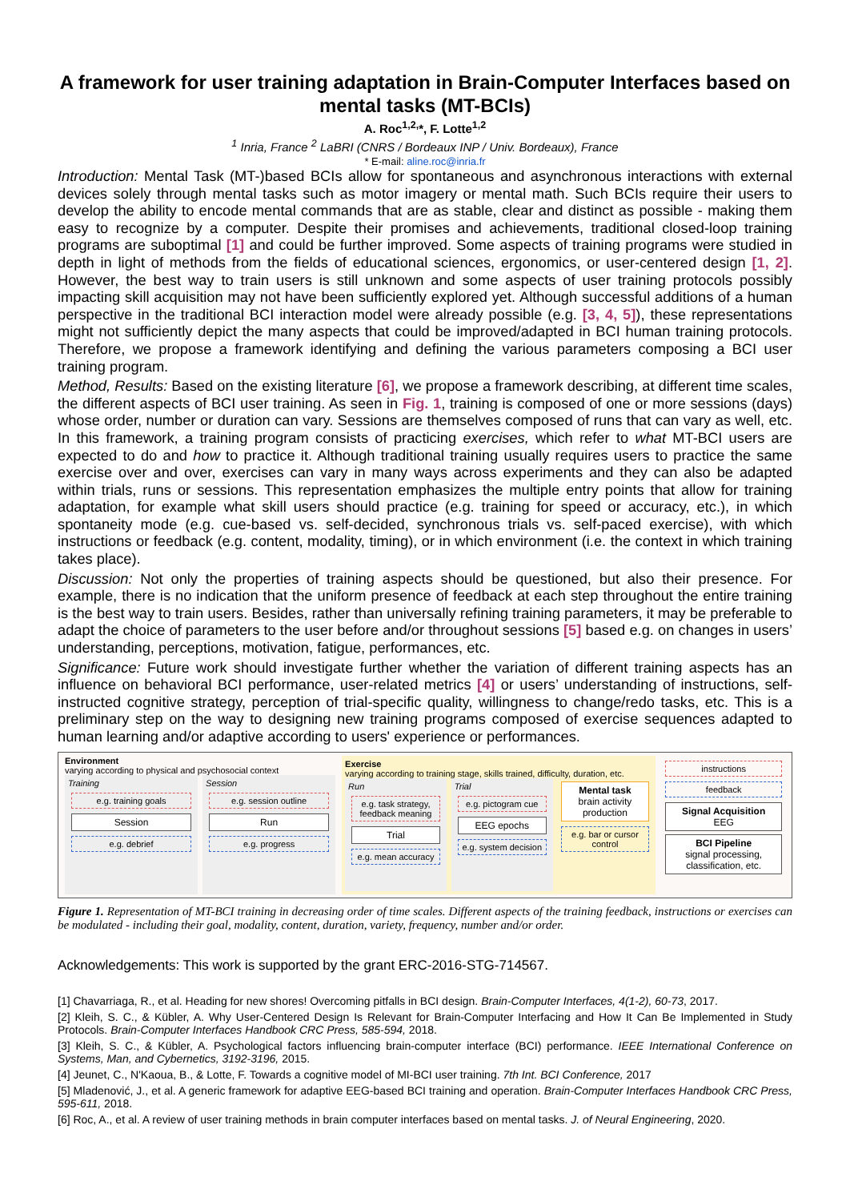A framework for user training adaptation in Brain-Computer Interfaces based on mental tasks (MT-BCIs)
A. Roc<sup>1,2,</sup>*, F. Lotte<sup>1,2</sup>
<sup>1</sup> Inria, France <sup>2</sup> LaBRI (CNRS / Bordeaux INP / Univ. Bordeaux), France
* E-mail: aline.roc@inria.fr
Introduction: Mental Task (MT-)based BCIs allow for spontaneous and asynchronous interactions with external devices solely through mental tasks such as motor imagery or mental math. Such BCIs require their users to develop the ability to encode mental commands that are as stable, clear and distinct as possible - making them easy to recognize by a computer. Despite their promises and achievements, traditional closed-loop training programs are suboptimal [1] and could be further improved. Some aspects of training programs were studied in depth in light of methods from the fields of educational sciences, ergonomics, or user-centered design [1, 2]. However, the best way to train users is still unknown and some aspects of user training protocols possibly impacting skill acquisition may not have been sufficiently explored yet. Although successful additions of a human perspective in the traditional BCI interaction model were already possible (e.g. [3, 4, 5]), these representations might not sufficiently depict the many aspects that could be improved/adapted in BCI human training protocols. Therefore, we propose a framework identifying and defining the various parameters composing a BCI user training program.
Method, Results: Based on the existing literature [6], we propose a framework describing, at different time scales, the different aspects of BCI user training. As seen in Fig. 1, training is composed of one or more sessions (days) whose order, number or duration can vary. Sessions are themselves composed of runs that can vary as well, etc. In this framework, a training program consists of practicing exercises, which refer to what MT-BCI users are expected to do and how to practice it. Although traditional training usually requires users to practice the same exercise over and over, exercises can vary in many ways across experiments and they can also be adapted within trials, runs or sessions. This representation emphasizes the multiple entry points that allow for training adaptation, for example what skill users should practice (e.g. training for speed or accuracy, etc.), in which spontaneity mode (e.g. cue-based vs. self-decided, synchronous trials vs. self-paced exercise), with which instructions or feedback (e.g. content, modality, timing), or in which environment (i.e. the context in which training takes place).
Discussion: Not only the properties of training aspects should be questioned, but also their presence. For example, there is no indication that the uniform presence of feedback at each step throughout the entire training is the best way to train users. Besides, rather than universally refining training parameters, it may be preferable to adapt the choice of parameters to the user before and/or throughout sessions [5] based e.g. on changes in users’ understanding, perceptions, motivation, fatigue, performances, etc.
Significance: Future work should investigate further whether the variation of different training aspects has an influence on behavioral BCI performance, user-related metrics [4] or users’ understanding of instructions, self-instructed cognitive strategy, perception of trial-specific quality, willingness to change/redo tasks, etc. This is a preliminary step on the way to designing new training programs composed of exercise sequences adapted to human learning and/or adaptive according to users' experience or performances.
Environment
varying according to physical and psychosocial context
Training
e.g. training goals
Session
e.g. debrief
Session
e.g. session outline
Run
e.g. progress
Exercise
varying according to training stage, skills trained, difficulty, duration, etc.
Run
e.g. task strategy, feedback meaning
Trial
e.g. mean accuracy
Trial
e.g. pictogram cue
EEG epochs
e.g. system decision
Mental task
brain activity production
e.g. bar or cursor control
instructions
feedback
Signal Acquisition
EEG
BCI Pipeline
signal processing, classification, etc.
Figure 1. Representation of MT-BCI training in decreasing order of time scales. Different aspects of the training feedback, instructions or exercises can be modulated - including their goal, modality, content, duration, variety, frequency, number and/or order.
Acknowledgements: This work is supported by the grant ERC-2016-STG-714567.
[1] Chavarriaga, R., et al. Heading for new shores! Overcoming pitfalls in BCI design. Brain-Computer Interfaces, 4(1-2), 60-73, 2017.
[2] Kleih, S. C., & Kübler, A. Why User-Centered Design Is Relevant for Brain-Computer Interfacing and How It Can Be Implemented in Study Protocols. Brain-Computer Interfaces Handbook CRC Press, 585-594, 2018.
[3] Kleih, S. C., & Kübler, A. Psychological factors influencing brain-computer interface (BCI) performance. IEEE International Conference on Systems, Man, and Cybernetics, 3192-3196, 2015.
[4] Jeunet, C., N'Kaoua, B., & Lotte, F. Towards a cognitive model of MI-BCI user training. 7th Int. BCI Conference, 2017
[5] Mladenović, J., et al. A generic framework for adaptive EEG-based BCI training and operation. Brain-Computer Interfaces Handbook CRC Press, 595-611, 2018.
[6] Roc, A., et al. A review of user training methods in brain computer interfaces based on mental tasks. J. of Neural Engineering, 2020.